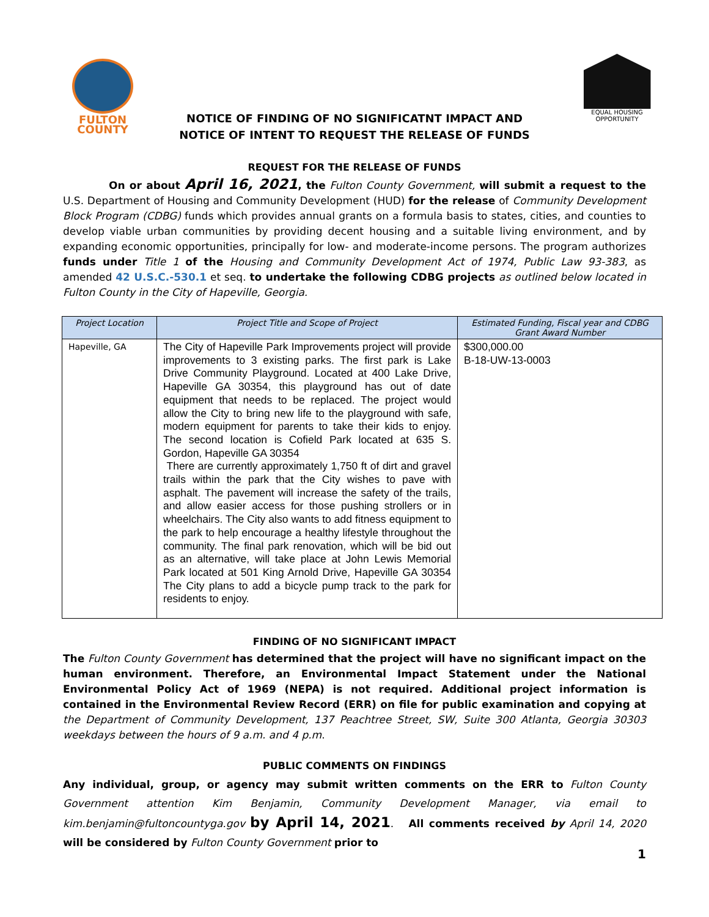FULTON
COUNTY
EQUAL HOUSING
OPPORTUNITY
NOTICE OF FINDING OF NO SIGNIFICATNT IMPACT AND
NOTICE OF INTENT TO REQUEST THE RELEASE OF FUNDS
REQUEST FOR THE RELEASE OF FUNDS
On or about April 16, 2021, the Fulton County Government, will submit a request to the U.S. Department of Housing and Community Development (HUD) for the release of Community Development Block Program (CDBG) funds which provides annual grants on a formula basis to states, cities, and counties to develop viable urban communities by providing decent housing and a suitable living environment, and by expanding economic opportunities, principally for low- and moderate-income persons. The program authorizes funds under Title 1 of the Housing and Community Development Act of 1974, Public Law 93-383, as amended 42 U.S.C.-530.1 et seq. to undertake the following CDBG projects as outlined below located in Fulton County in the City of Hapeville, Georgia.
| Project Location | Project Title and Scope of Project | Estimated Funding, Fiscal year and CDBG Grant Award Number |
| --- | --- | --- |
| Hapeville, GA | The City of Hapeville Park Improvements project will provide improvements to 3 existing parks. The first park is Lake Drive Community Playground. Located at 400 Lake Drive, Hapeville GA 30354, this playground has out of date equipment that needs to be replaced. The project would allow the City to bring new life to the playground with safe, modern equipment for parents to take their kids to enjoy. The second location is Cofield Park located at 635 S. Gordon, Hapeville GA 30354 There are currently approximately 1,750 ft of dirt and gravel trails within the park that the City wishes to pave with asphalt. The pavement will increase the safety of the trails, and allow easier access for those pushing strollers or in wheelchairs. The City also wants to add fitness equipment to the park to help encourage a healthy lifestyle throughout the community. The final park renovation, which will be bid out as an alternative, will take place at John Lewis Memorial Park located at 501 King Arnold Drive, Hapeville GA 30354 The City plans to add a bicycle pump track to the park for residents to enjoy. | $300,000.00 B-18-UW-13-0003 |
FINDING OF NO SIGNIFICANT IMPACT
The Fulton County Government has determined that the project will have no significant impact on the human environment. Therefore, an Environmental Impact Statement under the National Environmental Policy Act of 1969 (NEPA) is not required. Additional project information is contained in the Environmental Review Record (ERR) on file for public examination and copying at the Department of Community Development, 137 Peachtree Street, SW, Suite 300 Atlanta, Georgia 30303 weekdays between the hours of 9 a.m. and 4 p.m.
PUBLIC COMMENTS ON FINDINGS
Any individual, group, or agency may submit written comments on the ERR to Fulton County Government attention Kim Benjamin, Community Development Manager, via email to kim.benjamin@fultoncountyga.gov by April 14, 2021. All comments received by April 14, 2020 will be considered by Fulton County Government prior to
1